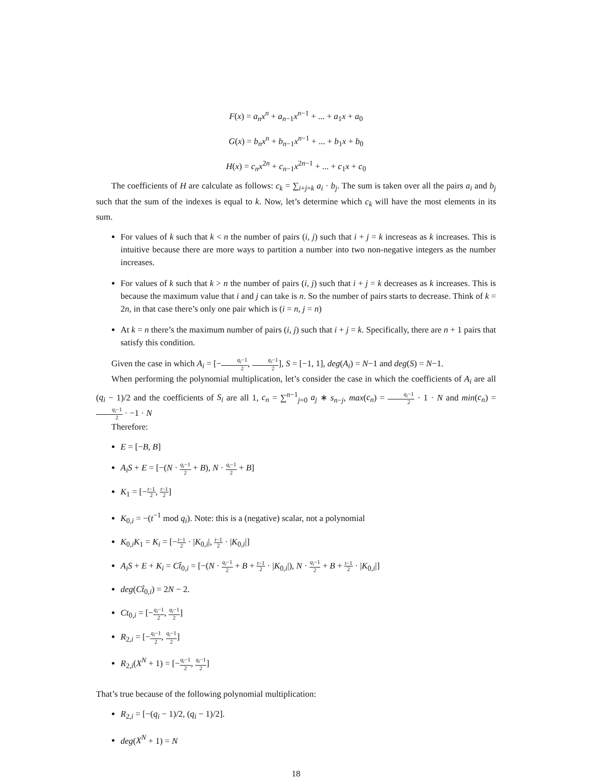F(x) = a<sub>n</sub>x<sup>n</sup> + a<sub>n−1</sub>x<sup>n−1</sup> + ... + a<sub>1</sub>x + a<sub>0</sub>
G(x) = b<sub>n</sub>x<sup>n</sup> + b<sub>n−1</sub>x<sup>n−1</sup> + ... + b<sub>1</sub>x + b<sub>0</sub>
H(x) = c<sub>n</sub>x<sup>2n</sup> + c<sub>n−1</sub>x<sup>2n−1</sup> + ... + c<sub>1</sub>x + c<sub>0</sub>
The coefficients of H are calculate as follows: c<sub>k</sub> = ∑<sub>i+j=k</sub> a<sub>i</sub> · b<sub>j</sub>. The sum is taken over all the pairs a<sub>i</sub> and b<sub>j</sub> such that the sum of the indexes is equal to k. Now, let’s determine which c<sub>k</sub> will have the most elements in its sum.
For values of k such that k < n the number of pairs (i, j) such that i + j = k increseas as k increases. This is intuitive because there are more ways to partition a number into two non-negative integers as the number increases.
For values of k such that k > n the number of pairs (i, j) such that i + j = k decreases as k increases. This is because the maximum value that i and j can take is n. So the number of pairs starts to decrease. Think of k = 2n, in that case there’s only one pair which is (i = n, j = n)
At k = n there’s the maximum number of pairs (i, j) such that i + j = k. Specifically, there are n + 1 pairs that satisfy this condition.
Given the case in which A<sub>i</sub> = [−q<sub>i</sub>−1 2, q<sub>i</sub>−1 2], S = [−1, 1], deg(A<sub>i</sub>) = N−1 and deg(S) = N−1.
When performing the polynomial multiplication, let’s consider the case in which the coefficients of A<sub>i</sub> are all (q<sub>i</sub> − 1)/2 and the coefficients of S<sub>i</sub> are all 1, c<sub>n</sub> = ∑<sup>n−1</sup><sub>j=0</sub> a<sub>j</sub> ∗ s<sub>n−j</sub>, max(c<sub>n</sub>) = q<sub>i</sub>−1 2 · 1 · N and min(c<sub>n</sub>) = q<sub>i</sub>−1 2 · −1 · N
Therefore:
E = [−B, B]
A<sub>i</sub>S + E = [−(N · q<sub>i</sub>−1 2 + B), N · q<sub>i</sub>−1 2 + B]
K<sub>1</sub> = [−t−1 2, t−1 2]
K<sub>0,i</sub> = −(t<sup>−1</sup> mod q<sub>i</sub>). Note: this is a (negative) scalar, not a polynomial
K<sub>0,i</sub>K<sub>1</sub> = K<sub>i</sub> = [−t−1 2 · |K<sub>0,i</sub>|, t−1 2 · |K<sub>0,i</sub>|]
A<sub>i</sub>S + E + K<sub>i</sub> = Ct̂<sub>0,i</sub> = [−(N · q<sub>i</sub>−1 2 + B + t−1 2 · |K<sub>0,i</sub>|), N · q<sub>i</sub>−1 2 + B + t−1 2 · |K<sub>0,i</sub>|]
deg(Ct̂<sub>0,i</sub>) = 2N − 2.
Ct<sub>0,i</sub> = [−q<sub>i</sub>−1 2, q<sub>i</sub>−1 2]
R<sub>2,i</sub> = [−q<sub>i</sub>−1 2, q<sub>i</sub>−1 2]
R<sub>2,i</sub>(X<sup>N</sup> + 1) = [−q<sub>i</sub>−1 2, q<sub>i</sub>−1 2]
That’s true because of the following polynomial multiplication:
R<sub>2,i</sub> = [−(q<sub>i</sub> − 1)/2, (q<sub>i</sub> − 1)/2].
deg(X<sup>N</sup> + 1) = N
18